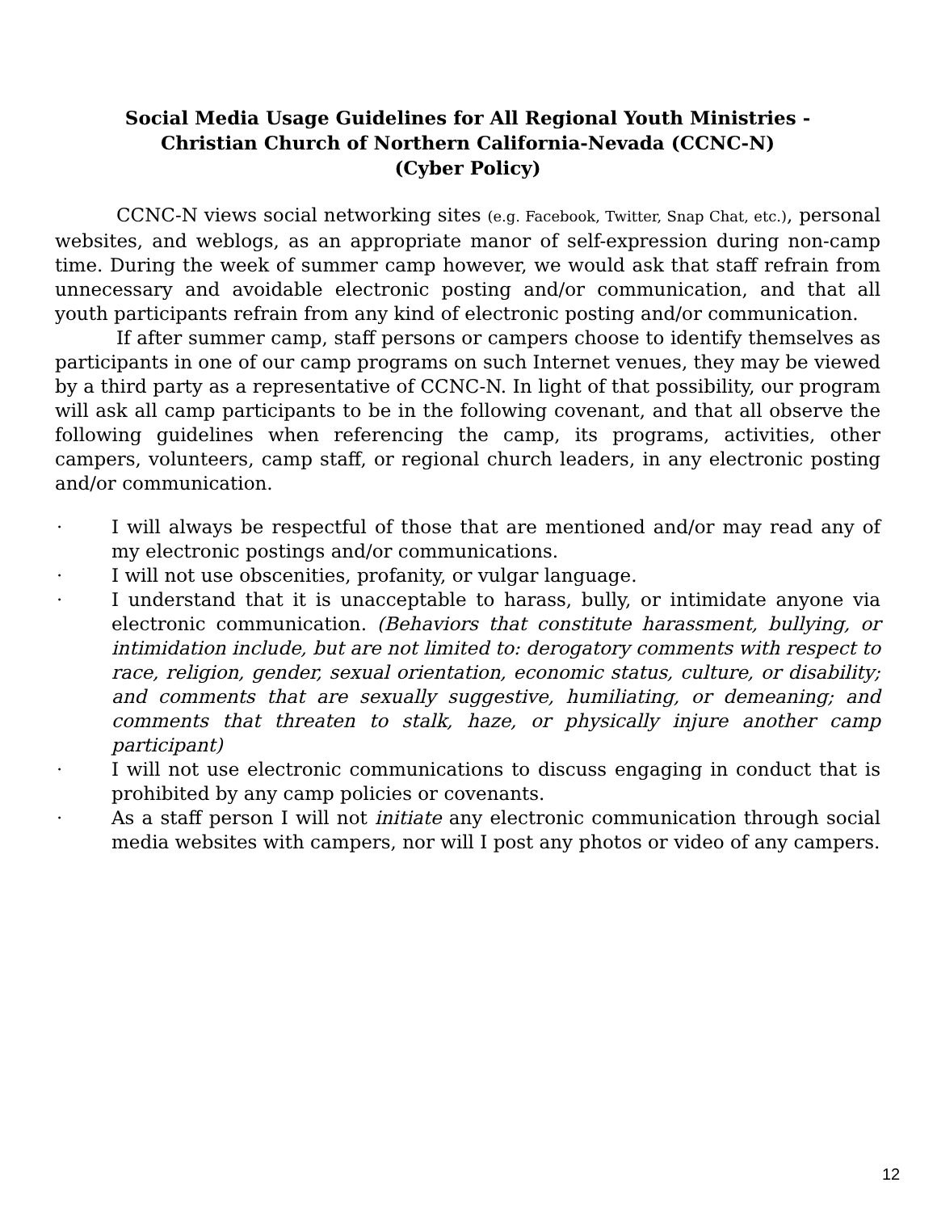Social Media Usage Guidelines for All Regional Youth Ministries -
Christian Church of Northern California-Nevada (CCNC-N)
(Cyber Policy)
CCNC-N views social networking sites (e.g. Facebook, Twitter, Snap Chat, etc.), personal websites, and weblogs, as an appropriate manor of self-expression during non-camp time. During the week of summer camp however, we would ask that staff refrain from unnecessary and avoidable electronic posting and/or communication, and that all youth participants refrain from any kind of electronic posting and/or communication.
If after summer camp, staff persons or campers choose to identify themselves as participants in one of our camp programs on such Internet venues, they may be viewed by a third party as a representative of CCNC-N. In light of that possibility, our program will ask all camp participants to be in the following covenant, and that all observe the following guidelines when referencing the camp, its programs, activities, other campers, volunteers, camp staff, or regional church leaders, in any electronic posting and/or communication.
· I will always be respectful of those that are mentioned and/or may read any of my electronic postings and/or communications.
· I will not use obscenities, profanity, or vulgar language.
· I understand that it is unacceptable to harass, bully, or intimidate anyone via electronic communication. (Behaviors that constitute harassment, bullying, or intimidation include, but are not limited to: derogatory comments with respect to race, religion, gender, sexual orientation, economic status, culture, or disability; and comments that are sexually suggestive, humiliating, or demeaning; and comments that threaten to stalk, haze, or physically injure another camp participant)
· I will not use electronic communications to discuss engaging in conduct that is prohibited by any camp policies or covenants.
· As a staff person I will not initiate any electronic communication through social media websites with campers, nor will I post any photos or video of any campers.
12